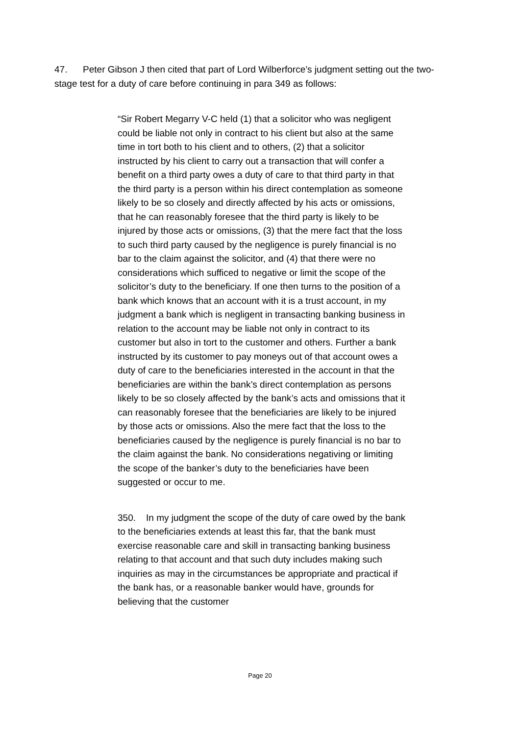47. Peter Gibson J then cited that part of Lord Wilberforce’s judgment setting out the two-stage test for a duty of care before continuing in para 349 as follows:
“Sir Robert Megarry V-C held (1) that a solicitor who was negligent could be liable not only in contract to his client but also at the same time in tort both to his client and to others, (2) that a solicitor instructed by his client to carry out a transaction that will confer a benefit on a third party owes a duty of care to that third party in that the third party is a person within his direct contemplation as someone likely to be so closely and directly affected by his acts or omissions, that he can reasonably foresee that the third party is likely to be injured by those acts or omissions, (3) that the mere fact that the loss to such third party caused by the negligence is purely financial is no bar to the claim against the solicitor, and (4) that there were no considerations which sufficed to negative or limit the scope of the solicitor’s duty to the beneficiary. If one then turns to the position of a bank which knows that an account with it is a trust account, in my judgment a bank which is negligent in transacting banking business in relation to the account may be liable not only in contract to its customer but also in tort to the customer and others. Further a bank instructed by its customer to pay moneys out of that account owes a duty of care to the beneficiaries interested in the account in that the beneficiaries are within the bank’s direct contemplation as persons likely to be so closely affected by the bank’s acts and omissions that it can reasonably foresee that the beneficiaries are likely to be injured by those acts or omissions. Also the mere fact that the loss to the beneficiaries caused by the negligence is purely financial is no bar to the claim against the bank. No considerations negativing or limiting the scope of the banker’s duty to the beneficiaries have been suggested or occur to me.
350. In my judgment the scope of the duty of care owed by the bank to the beneficiaries extends at least this far, that the bank must exercise reasonable care and skill in transacting banking business relating to that account and that such duty includes making such inquiries as may in the circumstances be appropriate and practical if the bank has, or a reasonable banker would have, grounds for believing that the customer
Page 20